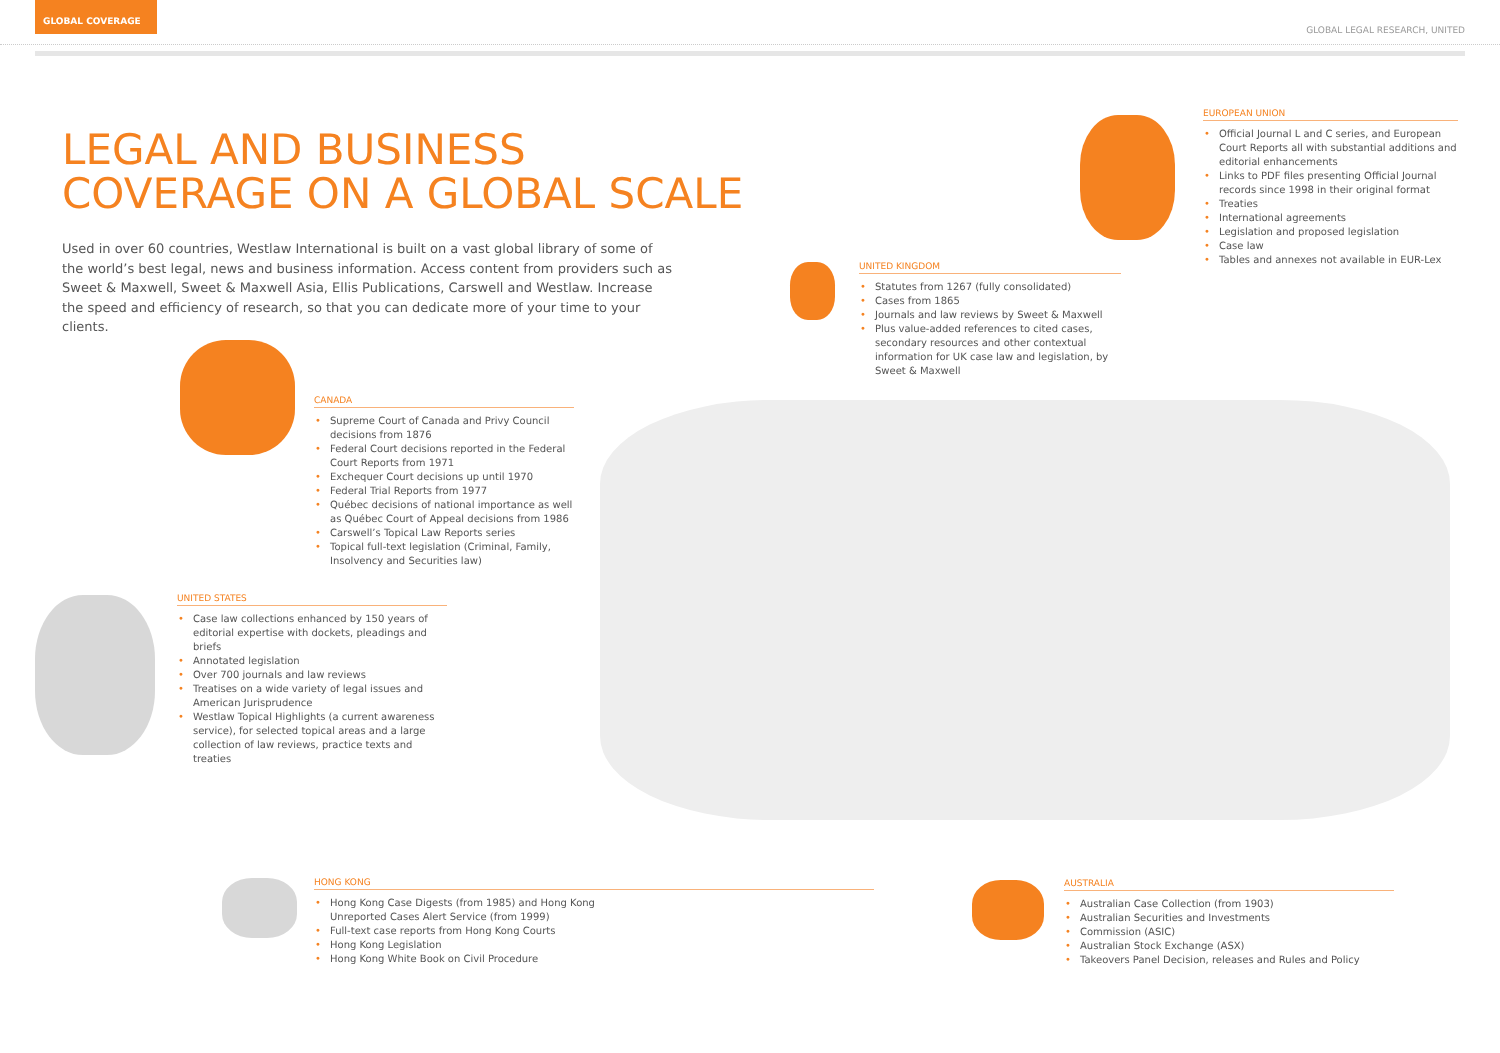GLOBAL COVERAGE
GLOBAL LEGAL RESEARCH, UNITED
LEGAL AND BUSINESS
COVERAGE ON A GLOBAL SCALE
Used in over 60 countries, Westlaw International is built on a vast global library of some of the world’s best legal, news and business information. Access content from providers such as Sweet & Maxwell, Sweet & Maxwell Asia, Ellis Publications, Carswell and Westlaw. Increase the speed and efficiency of research, so that you can dedicate more of your time to your clients.
EUROPEAN UNION
• Official Journal L and C series, and European Court Reports all with substantial additions and editorial enhancements
• Links to PDF files presenting Official Journal records since 1998 in their original format
• Treaties
• International agreements
• Legislation and proposed legislation
• Case law
• Tables and annexes not available in EUR-Lex
UNITED KINGDOM
• Statutes from 1267 (fully consolidated)
• Cases from 1865
• Journals and law reviews by Sweet & Maxwell
• Plus value-added references to cited cases, secondary resources and other contextual information for UK case law and legislation, by Sweet & Maxwell
CANADA
• Supreme Court of Canada and Privy Council decisions from 1876
• Federal Court decisions reported in the Federal Court Reports from 1971
• Exchequer Court decisions up until 1970
• Federal Trial Reports from 1977
• Québec decisions of national importance as well as Québec Court of Appeal decisions from 1986
• Carswell’s Topical Law Reports series
• Topical full-text legislation (Criminal, Family, Insolvency and Securities law)
UNITED STATES
• Case law collections enhanced by 150 years of editorial expertise with dockets, pleadings and briefs
• Annotated legislation
• Over 700 journals and law reviews
• Treatises on a wide variety of legal issues and American Jurisprudence
• Westlaw Topical Highlights (a current awareness service), for selected topical areas and a large collection of law reviews, practice texts and treaties
HONG KONG
• Hong Kong Case Digests (from 1985) and Hong Kong
Unreported Cases Alert Service (from 1999)
• Full-text case reports from Hong Kong Courts
• Hong Kong Legislation
• Hong Kong White Book on Civil Procedure
AUSTRALIA
• Australian Case Collection (from 1903)
• Australian Securities and Investments
• Commission (ASIC)
• Australian Stock Exchange (ASX)
• Takeovers Panel Decision, releases and Rules and Policy